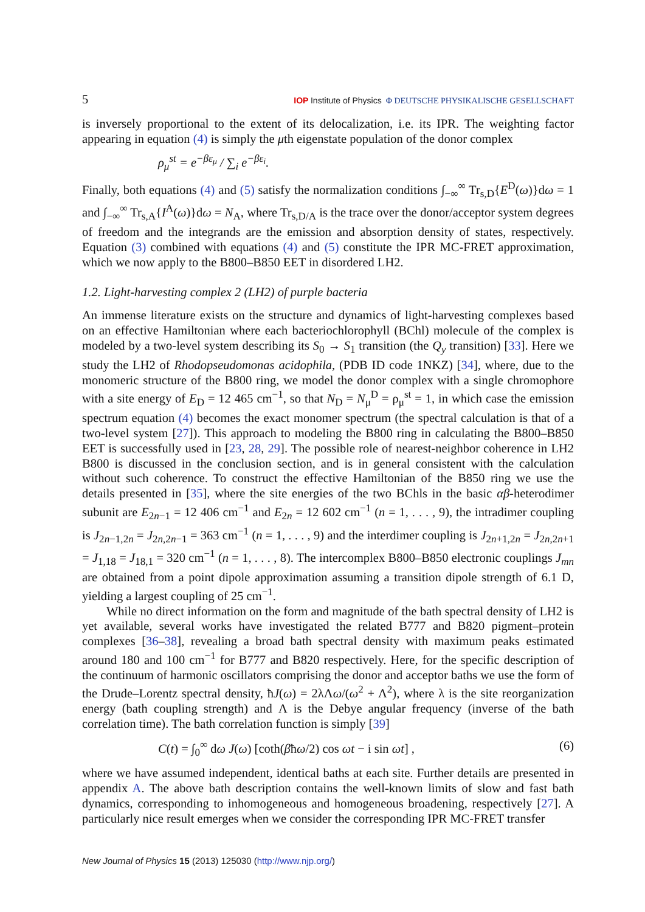5 IOP Institute of Physics Φ DEUTSCHE PHYSIKALISCHE GESELLSCHAFT
is inversely proportional to the extent of its delocalization, i.e. its IPR. The weighting factor appearing in equation (4) is simply the μth eigenstate population of the donor complex
ρ<sub>μ</sub><sup>st</sup> = e<sup>−βε<sub>μ</sub></sup> / ∑<sub>i</sub> e<sup>−βε<sub>i</sub></sup>.
Finally, both equations (4) and (5) satisfy the normalization conditions ∫<sub>−∞</sub><sup>∞</sup> Tr<sub>s,D</sub>{E<sup>D</sup>(ω)}dω = 1 and ∫<sub>−∞</sub><sup>∞</sup> Tr<sub>s,A</sub>{I<sup>A</sup>(ω)}dω = N<sub>A</sub>, where Tr<sub>s,D/A</sub> is the trace over the donor/acceptor system degrees of freedom and the integrands are the emission and absorption density of states, respectively. Equation (3) combined with equations (4) and (5) constitute the IPR MC-FRET approximation, which we now apply to the B800–B850 EET in disordered LH2.
1.2. Light-harvesting complex 2 (LH2) of purple bacteria
An immense literature exists on the structure and dynamics of light-harvesting complexes based on an effective Hamiltonian where each bacteriochlorophyll (BChl) molecule of the complex is modeled by a two-level system describing its S<sub>0</sub> → S<sub>1</sub> transition (the Q<sub>y</sub> transition) [33]. Here we study the LH2 of Rhodopseudomonas acidophila, (PDB ID code 1NKZ) [34], where, due to the monomeric structure of the B800 ring, we model the donor complex with a single chromophore with a site energy of E<sub>D</sub> = 12 465 cm<sup>−1</sup>, so that N<sub>D</sub> = N<sub>μ</sub><sup>D</sup> = ρ<sub>μ</sub><sup>st</sup> = 1, in which case the emission spectrum equation (4) becomes the exact monomer spectrum (the spectral calculation is that of a two-level system [27]). This approach to modeling the B800 ring in calculating the B800–B850 EET is successfully used in [23, 28, 29]. The possible role of nearest-neighbor coherence in LH2 B800 is discussed in the conclusion section, and is in general consistent with the calculation without such coherence. To construct the effective Hamiltonian of the B850 ring we use the details presented in [35], where the site energies of the two BChls in the basic αβ-heterodimer subunit are E<sub>2n−1</sub> = 12 406 cm<sup>−1</sup> and E<sub>2n</sub> = 12 602 cm<sup>−1</sup> (n = 1, . . . , 9), the intradimer coupling is J<sub>2n−1,2n</sub> = J<sub>2n,2n−1</sub> = 363 cm<sup>−1</sup> (n = 1, . . . , 9) and the interdimer coupling is J<sub>2n+1,2n</sub> = J<sub>2n,2n+1</sub> = J<sub>1,18</sub> = J<sub>18,1</sub> = 320 cm<sup>−1</sup> (n = 1, . . . , 8). The intercomplex B800–B850 electronic couplings J<sub>mn</sub> are obtained from a point dipole approximation assuming a transition dipole strength of 6.1 D, yielding a largest coupling of 25 cm<sup>−1</sup>.
While no direct information on the form and magnitude of the bath spectral density of LH2 is yet available, several works have investigated the related B777 and B820 pigment–protein complexes [36–38], revealing a broad bath spectral density with maximum peaks estimated around 180 and 100 cm<sup>−1</sup> for B777 and B820 respectively. Here, for the specific description of the continuum of harmonic oscillators comprising the donor and acceptor baths we use the form of the Drude–Lorentz spectral density, ħJ(ω) = 2λΛω/(ω<sup>2</sup> + Λ<sup>2</sup>), where λ is the site reorganization energy (bath coupling strength) and Λ is the Debye angular frequency (inverse of the bath correlation time). The bath correlation function is simply [39]
C(t) = ∫<sub>0</sub><sup>∞</sup> dω J(ω) [coth(βħω/2) cos ωt − i sin ωt] , (6)
where we have assumed independent, identical baths at each site. Further details are presented in appendix A. The above bath description contains the well-known limits of slow and fast bath dynamics, corresponding to inhomogeneous and homogeneous broadening, respectively [27]. A particularly nice result emerges when we consider the corresponding IPR MC-FRET transfer
New Journal of Physics 15 (2013) 125030 (http://www.njp.org/)